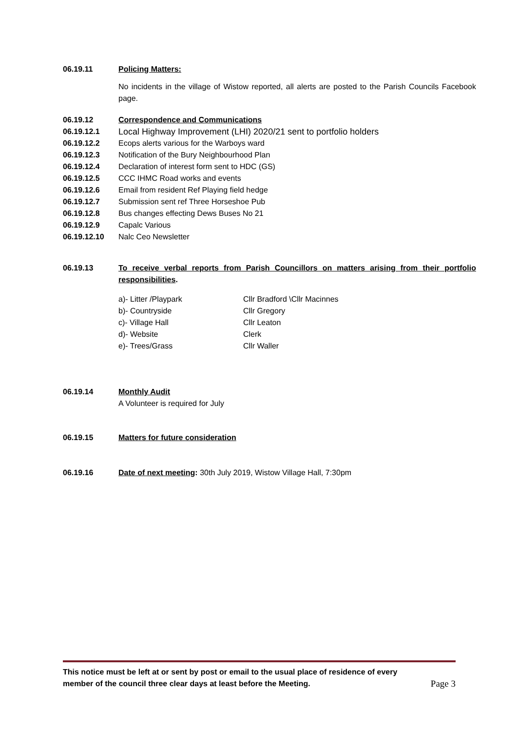06.19.11 Policing Matters:
No incidents in the village of Wistow reported, all alerts are posted to the Parish Councils Facebook page.
06.19.12 Correspondence and Communications
06.19.12.1 Local Highway Improvement (LHI) 2020/21 sent to portfolio holders
06.19.12.2 Ecops alerts various for the Warboys ward
06.19.12.3 Notification of the Bury Neighbourhood Plan
06.19.12.4 Declaration of interest form sent to HDC (GS)
06.19.12.5 CCC IHMC Road works and events
06.19.12.6 Email from resident Ref Playing field hedge
06.19.12.7 Submission sent ref Three Horseshoe Pub
06.19.12.8 Bus changes effecting Dews Buses No 21
06.19.12.9 Capalc Various
06.19.12.10 Nalc Ceo Newsletter
06.19.13 To receive verbal reports from Parish Councillors on matters arising from their portfolio responsibilities.
| a)- Litter /Playpark | Cllr Bradford \Cllr Macinnes |
| b)- Countryside | Cllr Gregory |
| c)- Village Hall | Cllr Leaton |
| d)- Website | Clerk |
| e)- Trees/Grass | Cllr Waller |
06.19.14 Monthly Audit
A Volunteer is required for July
06.19.15 Matters for future consideration
06.19.16 Date of next meeting: 30th July 2019, Wistow Village Hall, 7:30pm
This notice must be left at or sent by post or email to the usual place of residence of every member of the council three clear days at least before the Meeting. Page 3